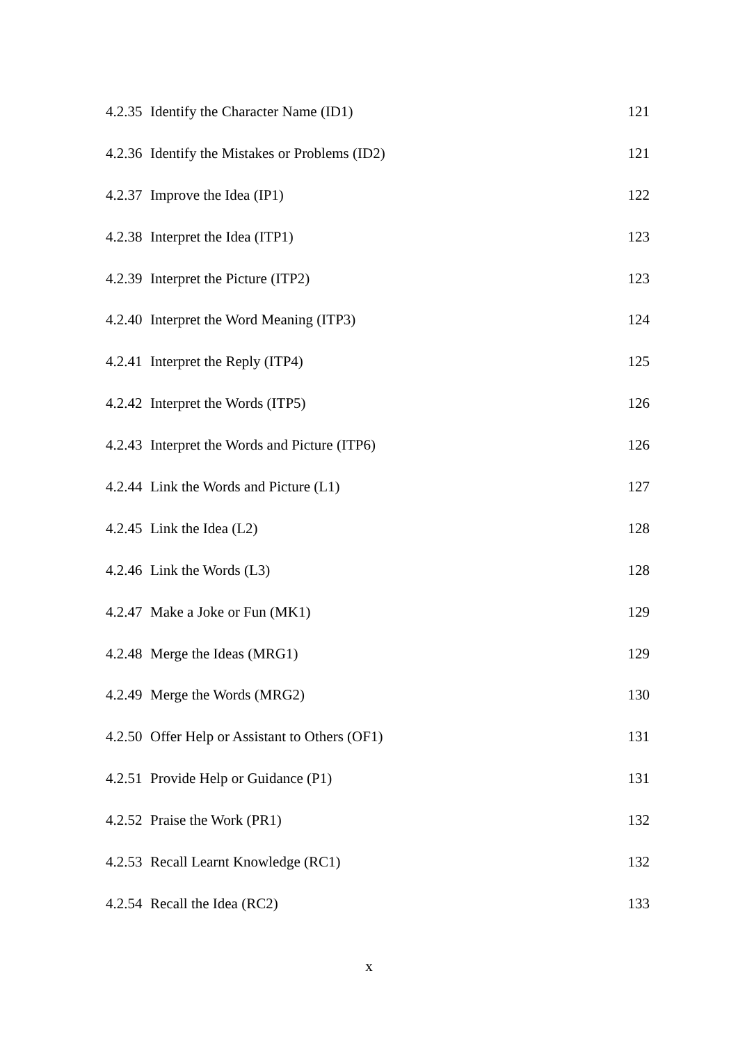4.2.35 Identify the Character Name (ID1) 121
4.2.36 Identify the Mistakes or Problems (ID2) 121
4.2.37 Improve the Idea (IP1) 122
4.2.38 Interpret the Idea (ITP1) 123
4.2.39 Interpret the Picture (ITP2) 123
4.2.40 Interpret the Word Meaning (ITP3) 124
4.2.41 Interpret the Reply (ITP4) 125
4.2.42 Interpret the Words (ITP5) 126
4.2.43 Interpret the Words and Picture (ITP6) 126
4.2.44 Link the Words and Picture (L1) 127
4.2.45 Link the Idea (L2) 128
4.2.46 Link the Words (L3) 128
4.2.47 Make a Joke or Fun (MK1) 129
4.2.48 Merge the Ideas (MRG1) 129
4.2.49 Merge the Words (MRG2) 130
4.2.50 Offer Help or Assistant to Others (OF1) 131
4.2.51 Provide Help or Guidance (P1) 131
4.2.52 Praise the Work (PR1) 132
4.2.53 Recall Learnt Knowledge (RC1) 132
4.2.54 Recall the Idea (RC2) 133
x